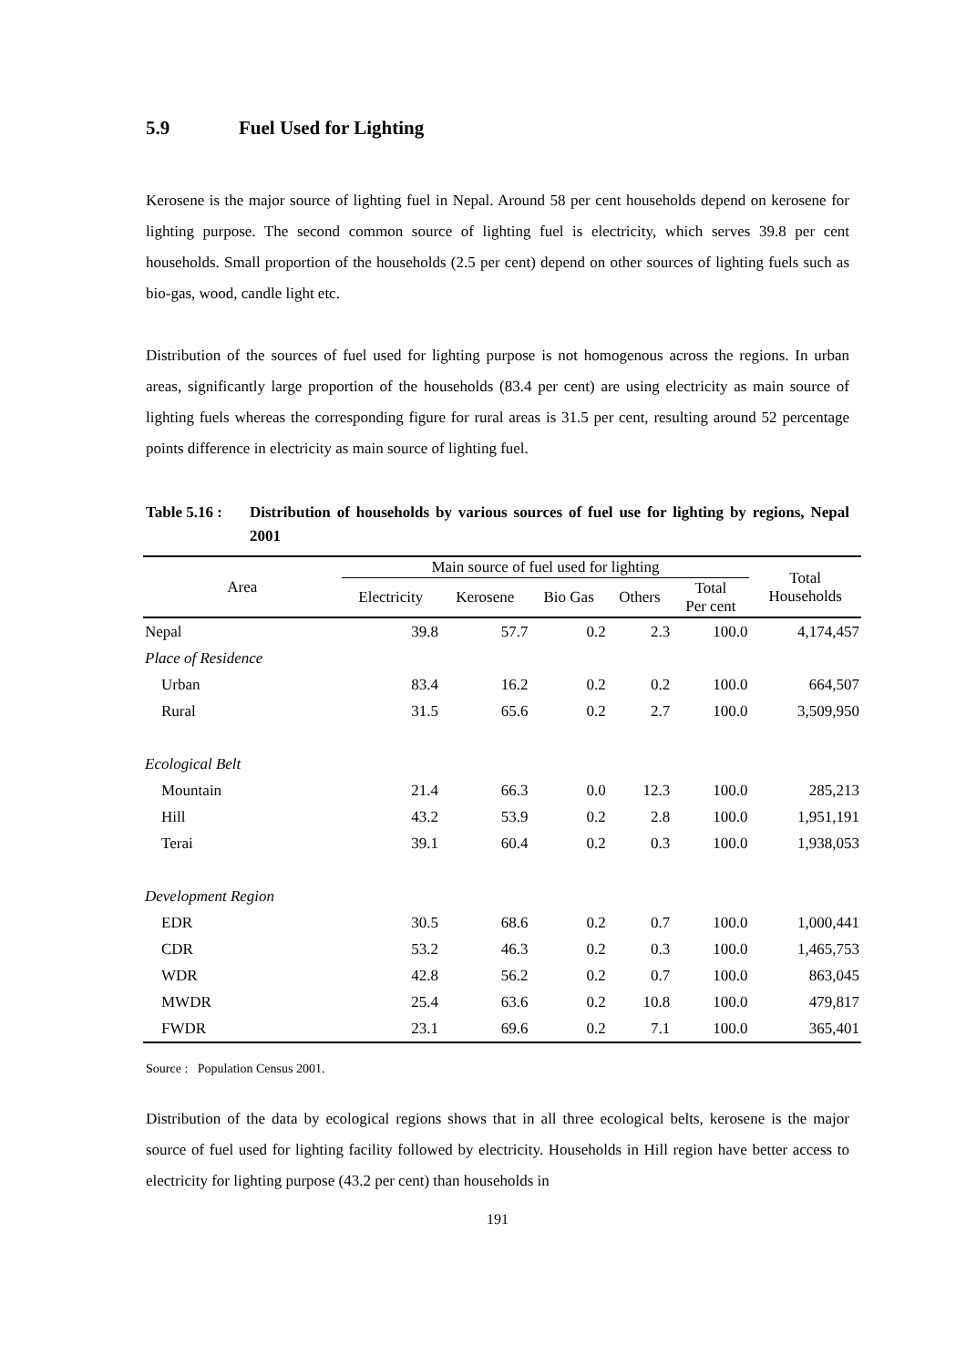5.9 Fuel Used for Lighting
Kerosene is the major source of lighting fuel in Nepal. Around 58 per cent households depend on kerosene for lighting purpose. The second common source of lighting fuel is electricity, which serves 39.8 per cent households. Small proportion of the households (2.5 per cent) depend on other sources of lighting fuels such as bio-gas, wood, candle light etc.
Distribution of the sources of fuel used for lighting purpose is not homogenous across the regions. In urban areas, significantly large proportion of the households (83.4 per cent) are using electricity as main source of lighting fuels whereas the corresponding figure for rural areas is 31.5 per cent, resulting around 52 percentage points difference in electricity as main source of lighting fuel.
Table 5.16 :
Distribution of households by various sources of fuel use for lighting by regions, Nepal 2001
| Area | Main source of fuel used for lighting | | | | | Total Households |
| --- | --- | --- | --- | --- | --- | --- |
| | Electricity | Kerosene | Bio Gas | Others | Total Per cent | |
| Nepal | 39.8 | 57.7 | 0.2 | 2.3 | 100.0 | 4,174,457 |
| Place of Residence | | | | | | |
| Urban | 83.4 | 16.2 | 0.2 | 0.2 | 100.0 | 664,507 |
| Rural | 31.5 | 65.6 | 0.2 | 2.7 | 100.0 | 3,509,950 |
| Ecological Belt | | | | | | |
| Mountain | 21.4 | 66.3 | 0.0 | 12.3 | 100.0 | 285,213 |
| Hill | 43.2 | 53.9 | 0.2 | 2.8 | 100.0 | 1,951,191 |
| Terai | 39.1 | 60.4 | 0.2 | 0.3 | 100.0 | 1,938,053 |
| Development Region | | | | | | |
| EDR | 30.5 | 68.6 | 0.2 | 0.7 | 100.0 | 1,000,441 |
| CDR | 53.2 | 46.3 | 0.2 | 0.3 | 100.0 | 1,465,753 |
| WDR | 42.8 | 56.2 | 0.2 | 0.7 | 100.0 | 863,045 |
| MWDR | 25.4 | 63.6 | 0.2 | 10.8 | 100.0 | 479,817 |
| FWDR | 23.1 | 69.6 | 0.2 | 7.1 | 100.0 | 365,401 |
Source : Population Census 2001.
Distribution of the data by ecological regions shows that in all three ecological belts, kerosene is the major source of fuel used for lighting facility followed by electricity. Households in Hill region have better access to electricity for lighting purpose (43.2 per cent) than households in
191